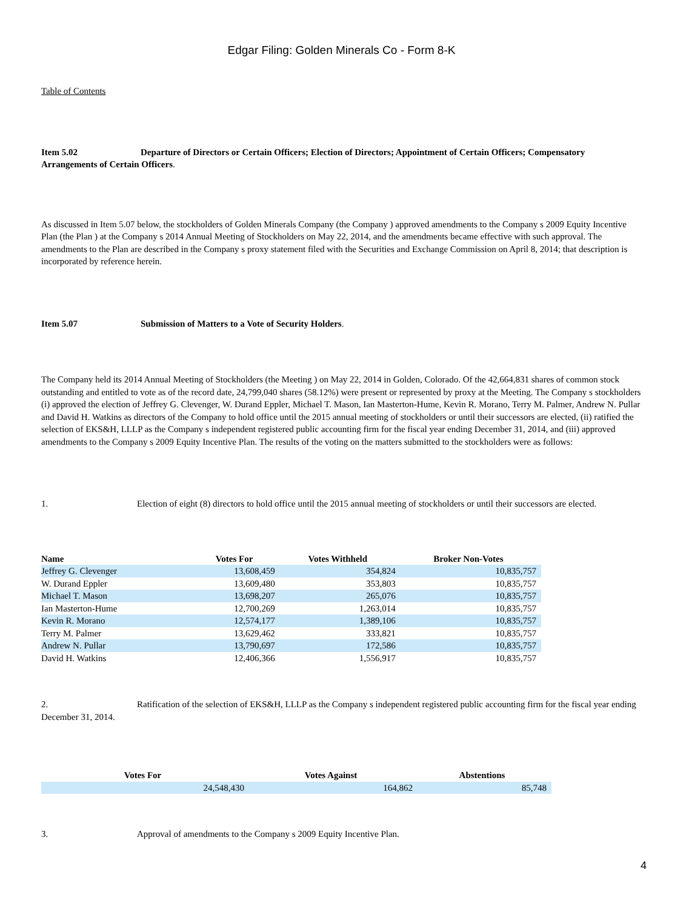Edgar Filing: Golden Minerals Co - Form 8-K
Table of Contents
Item 5.02 Departure of Directors or Certain Officers; Election of Directors; Appointment of Certain Officers; Compensatory Arrangements of Certain Officers.
As discussed in Item 5.07 below, the stockholders of Golden Minerals Company (the Company ) approved amendments to the Company s 2009 Equity Incentive Plan (the Plan ) at the Company s 2014 Annual Meeting of Stockholders on May 22, 2014, and the amendments became effective with such approval. The amendments to the Plan are described in the Company s proxy statement filed with the Securities and Exchange Commission on April 8, 2014; that description is incorporated by reference herein.
Item 5.07 Submission of Matters to a Vote of Security Holders.
The Company held its 2014 Annual Meeting of Stockholders (the Meeting ) on May 22, 2014 in Golden, Colorado. Of the 42,664,831 shares of common stock outstanding and entitled to vote as of the record date, 24,799,040 shares (58.12%) were present or represented by proxy at the Meeting. The Company s stockholders (i) approved the election of Jeffrey G. Clevenger, W. Durand Eppler, Michael T. Mason, Ian Masterton-Hume, Kevin R. Morano, Terry M. Palmer, Andrew N. Pullar and David H. Watkins as directors of the Company to hold office until the 2015 annual meeting of stockholders or until their successors are elected, (ii) ratified the selection of EKS&H, LLLP as the Company s independent registered public accounting firm for the fiscal year ending December 31, 2014, and (iii) approved amendments to the Company s 2009 Equity Incentive Plan. The results of the voting on the matters submitted to the stockholders were as follows:
1. Election of eight (8) directors to hold office until the 2015 annual meeting of stockholders or until their successors are elected.
| Name | Votes For | Votes Withheld | Broker Non-Votes |
| --- | --- | --- | --- |
| Jeffrey G. Clevenger | 13,608,459 | 354,824 | 10,835,757 |
| W. Durand Eppler | 13,609,480 | 353,803 | 10,835,757 |
| Michael T. Mason | 13,698,207 | 265,076 | 10,835,757 |
| Ian Masterton-Hume | 12,700,269 | 1,263,014 | 10,835,757 |
| Kevin R. Morano | 12,574,177 | 1,389,106 | 10,835,757 |
| Terry M. Palmer | 13,629,462 | 333,821 | 10,835,757 |
| Andrew N. Pullar | 13,790,697 | 172,586 | 10,835,757 |
| David H. Watkins | 12,406,366 | 1,556,917 | 10,835,757 |
2. Ratification of the selection of EKS&H, LLLP as the Company s independent registered public accounting firm for the fiscal year ending December 31, 2014.
| Votes For | Votes Against | Abstentions |
| --- | --- | --- |
| 24,548,430 | 164,862 | 85,748 |
3. Approval of amendments to the Company s 2009 Equity Incentive Plan.
4